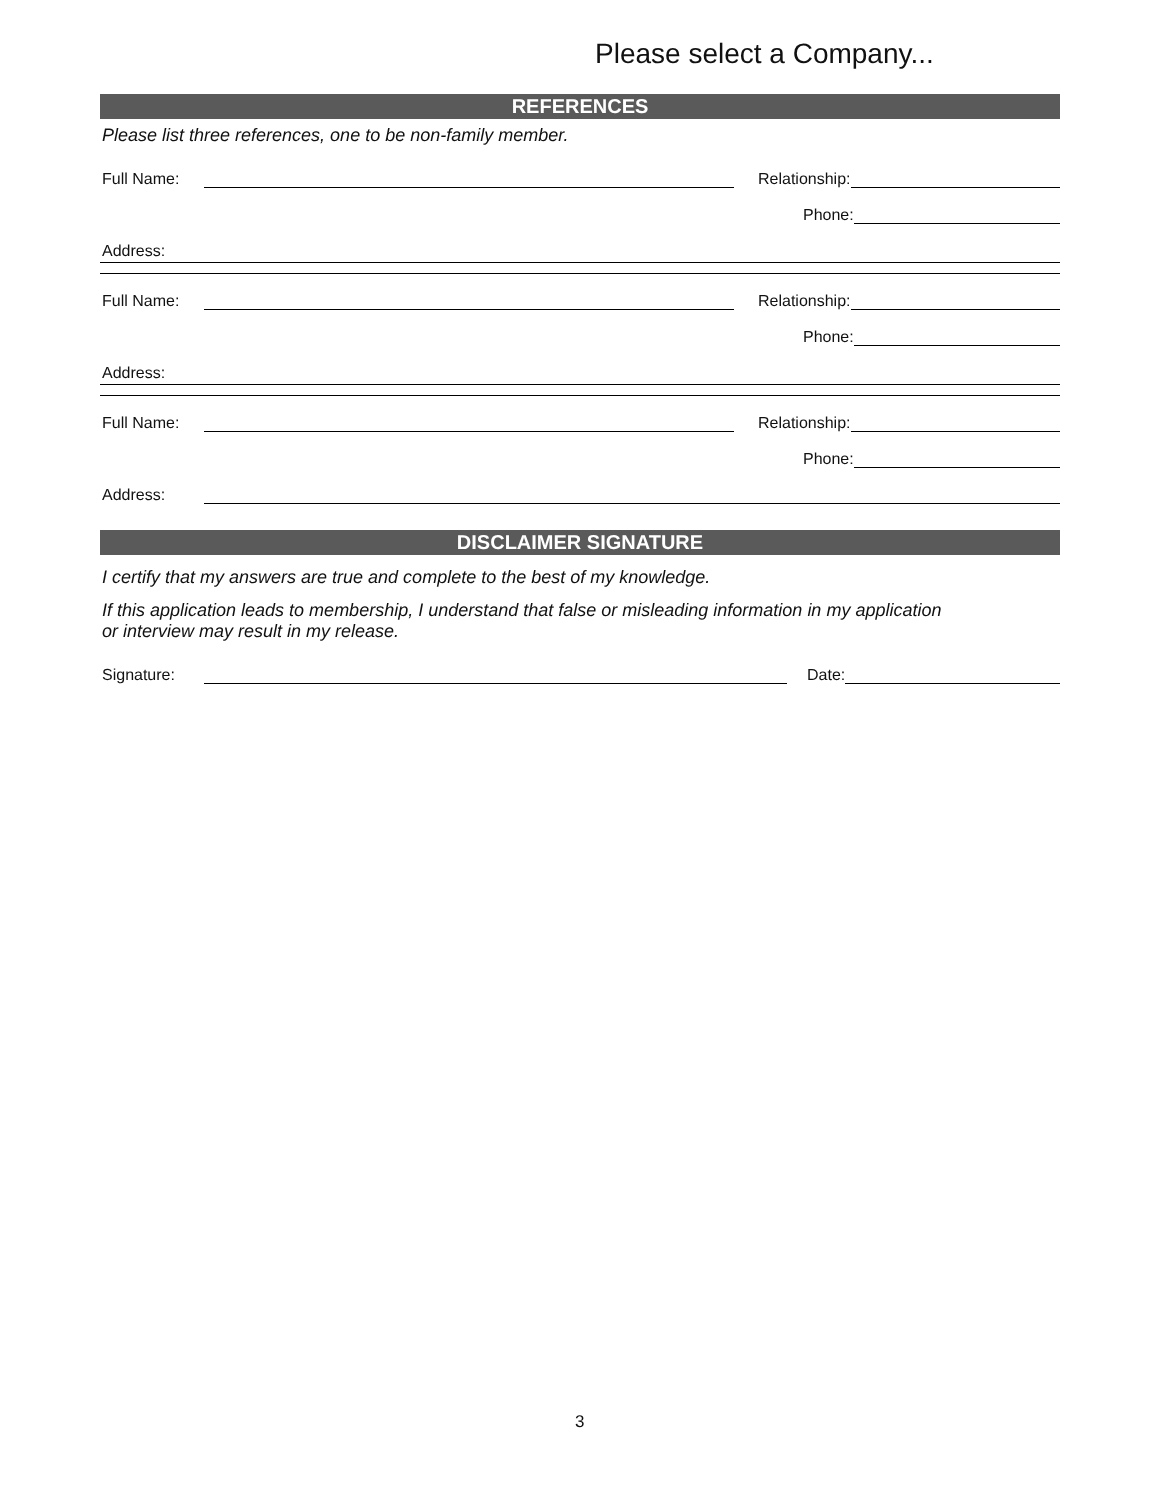Please select a Company...
REFERENCES
Please list three references, one to be non-family member.
Full Name: Relationship:
Phone:
Address:
Full Name: Relationship:
Phone:
Address:
Full Name: Relationship:
Phone:
Address:
DISCLAIMER SIGNATURE
I certify that my answers are true and complete to the best of my knowledge.
If this application leads to membership, I understand that false or misleading information in my application
or interview may result in my release.
Signature: Date:
3